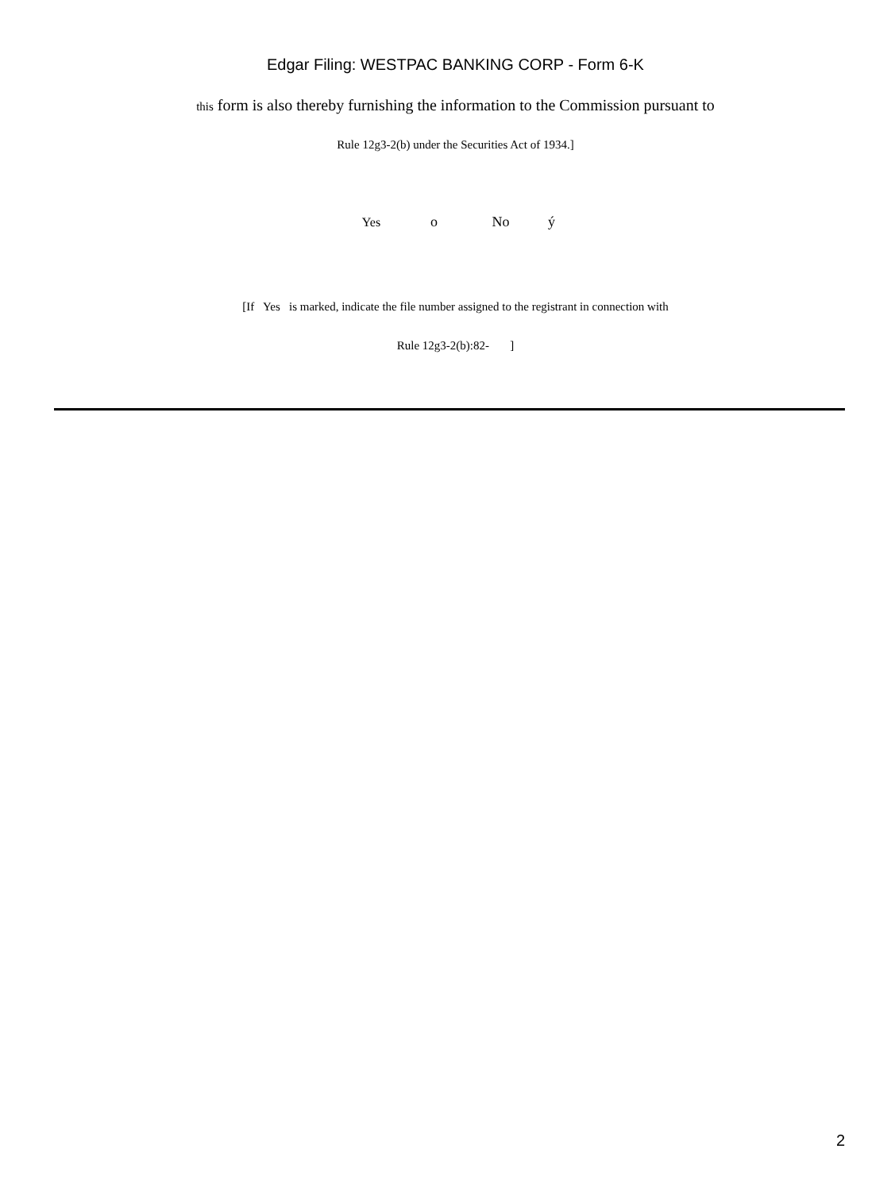Edgar Filing: WESTPAC BANKING CORP - Form 6-K
this form is also thereby furnishing the information to the Commission pursuant to
Rule 12g3-2(b) under the Securities Act of 1934.]
Yes o No ý
[If Yes is marked, indicate the file number assigned to the registrant in connection with
Rule 12g3-2(b):82- ]
2